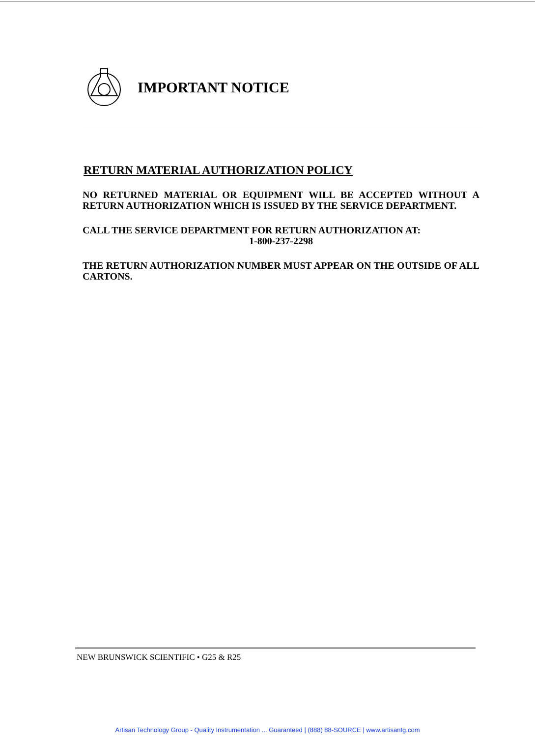IMPORTANT NOTICE
RETURN MATERIAL AUTHORIZATION POLICY
NO RETURNED MATERIAL OR EQUIPMENT WILL BE ACCEPTED WITHOUT A RETURN AUTHORIZATION WHICH IS ISSUED BY THE SERVICE DEPARTMENT.
CALL THE SERVICE DEPARTMENT FOR RETURN AUTHORIZATION AT:
1-800-237-2298
THE RETURN AUTHORIZATION NUMBER MUST APPEAR ON THE OUTSIDE OF ALL CARTONS.
NEW BRUNSWICK SCIENTIFIC • G25 & R25
Artisan Technology Group - Quality Instrumentation ... Guaranteed | (888) 88-SOURCE | www.artisantg.com